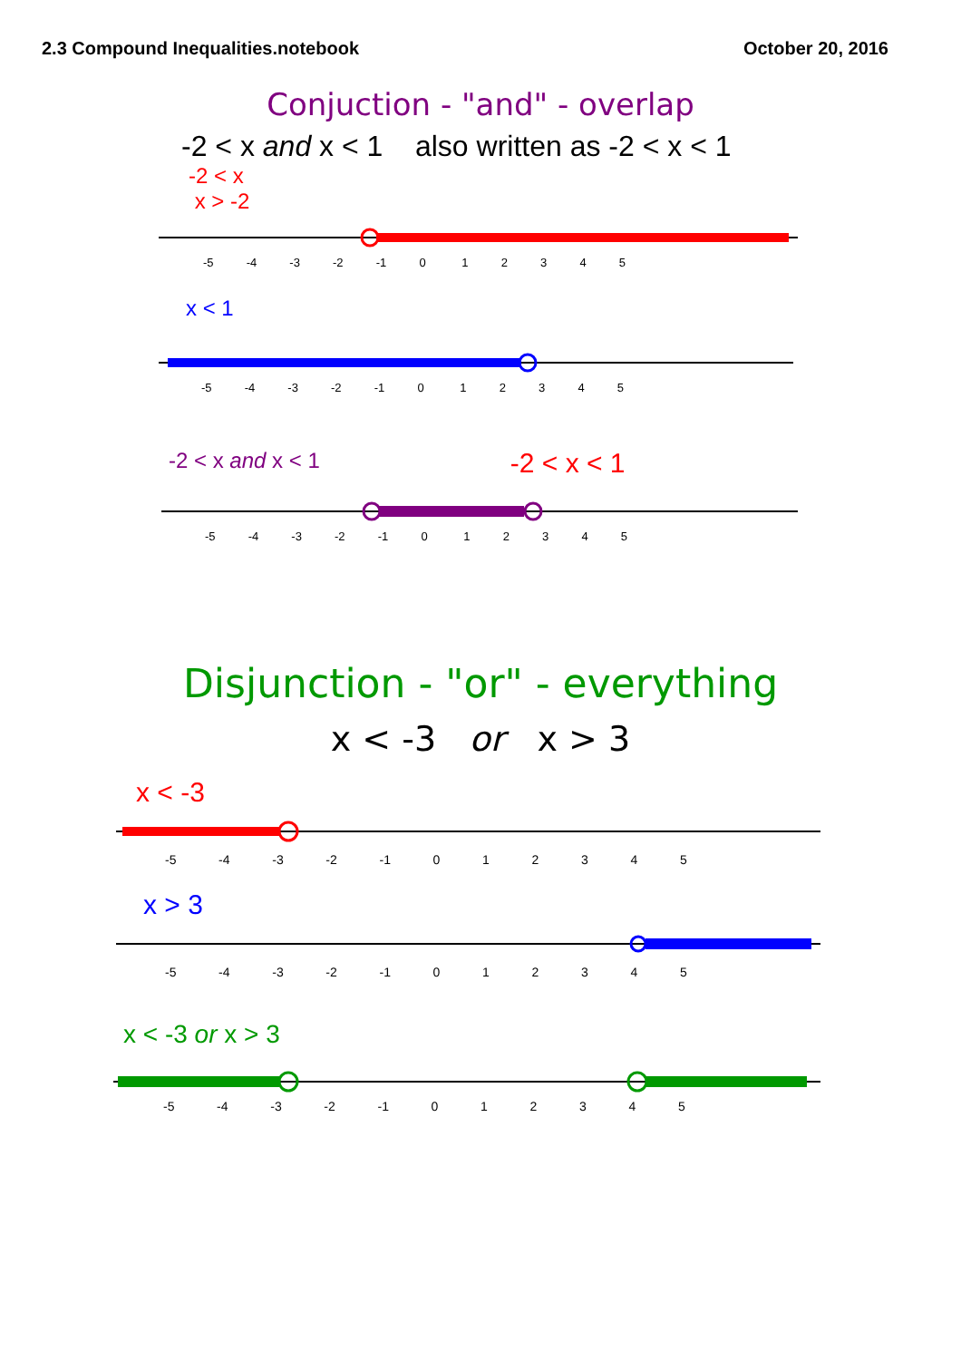2.3 Compound Inequalities.notebook October 20, 2016
Conjuction - "and" - overlap
-2 < x and x < 1 also written as -2 < x < 1
-2 < x
x > -2
-5 -4 -3 -2 -1 0 1 2 3 4 5
x < 1
-5 -4 -3 -2 -1 0 1 2 3 4 5
-2 < x and x < 1
-2 < x < 1
-5 -4 -3 -2 -1 0 1 2 3 4 5
Disjunction - "or" - everything
x < -3 or x > 3
x < -3
-5 -4 -3 -2 -1 0 1 2 3 4 5
x > 3
-5 -4 -3 -2 -1 0 1 2 3 4 5
x < -3 or x > 3
-5 -4 -3 -2 -1 0 1 2 3 4 5